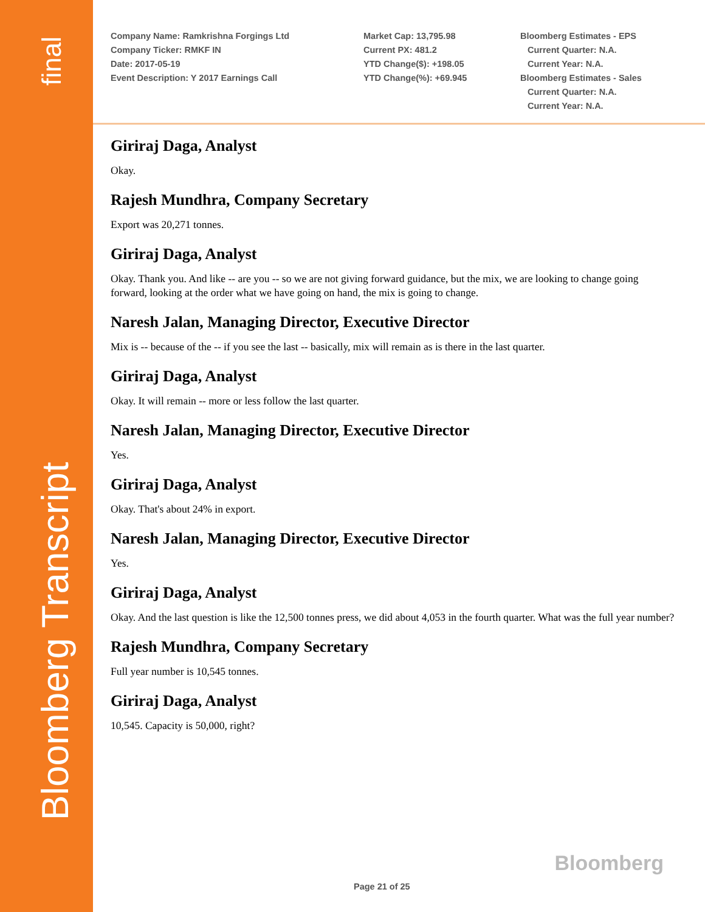final
Bloomberg Transcript
Company Name: Ramkrishna Forgings Ltd
Company Ticker: RMKF IN
Date: 2017-05-19
Event Description: Y 2017 Earnings Call
Market Cap: 13,795.98
Current PX: 481.2
YTD Change($): +198.05
YTD Change(%): +69.945
Bloomberg Estimates - EPS
Current Quarter: N.A.
Current Year: N.A.
Bloomberg Estimates - Sales
Current Quarter: N.A.
Current Year: N.A.
Giriraj Daga, Analyst
Okay.
Rajesh Mundhra, Company Secretary
Export was 20,271 tonnes.
Giriraj Daga, Analyst
Okay. Thank you. And like -- are you -- so we are not giving forward guidance, but the mix, we are looking to change going forward, looking at the order what we have going on hand, the mix is going to change.
Naresh Jalan, Managing Director, Executive Director
Mix is -- because of the -- if you see the last -- basically, mix will remain as is there in the last quarter.
Giriraj Daga, Analyst
Okay. It will remain -- more or less follow the last quarter.
Naresh Jalan, Managing Director, Executive Director
Yes.
Giriraj Daga, Analyst
Okay. That's about 24% in export.
Naresh Jalan, Managing Director, Executive Director
Yes.
Giriraj Daga, Analyst
Okay. And the last question is like the 12,500 tonnes press, we did about 4,053 in the fourth quarter. What was the full year number?
Rajesh Mundhra, Company Secretary
Full year number is 10,545 tonnes.
Giriraj Daga, Analyst
10,545. Capacity is 50,000, right?
Bloomberg
Page 21 of 25